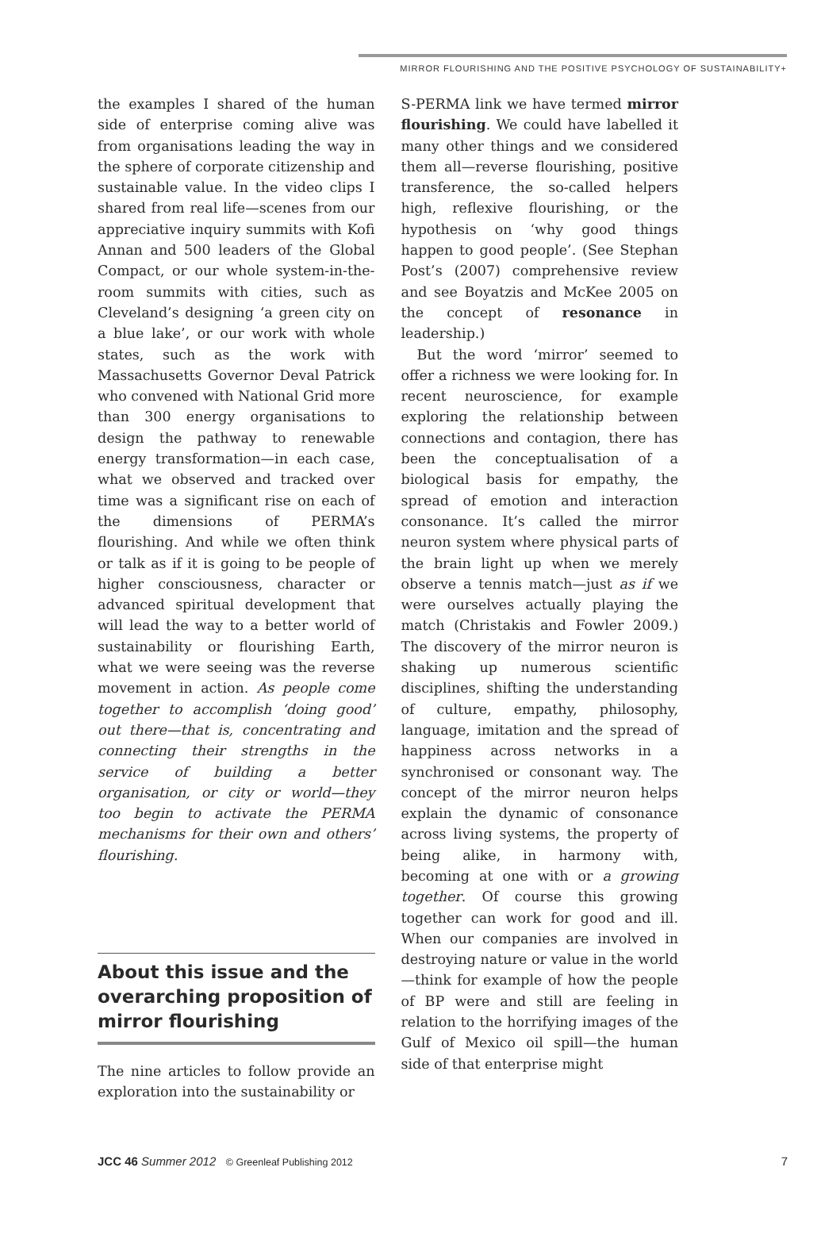MIRROR FLOURISHING AND THE POSITIVE PSYCHOLOGY OF SUSTAINABILITY+
the examples I shared of the human side of enterprise coming alive was from organisations leading the way in the sphere of corporate citizenship and sustainable value. In the video clips I shared from real life—scenes from our appreciative inquiry summits with Kofi Annan and 500 leaders of the Global Compact, or our whole system-in-the-room summits with cities, such as Cleveland’s designing ‘a green city on a blue lake’, or our work with whole states, such as the work with Massachusetts Governor Deval Patrick who convened with National Grid more than 300 energy organisations to design the pathway to renewable energy transformation—in each case, what we observed and tracked over time was a significant rise on each of the dimensions of PERMA’s flourishing. And while we often think or talk as if it is going to be people of higher consciousness, character or advanced spiritual development that will lead the way to a better world of sustainability or flourishing Earth, what we were seeing was the reverse movement in action. As people come together to accomplish ‘doing good’ out there—that is, concentrating and connecting their strengths in the service of building a better organisation, or city or world—they too begin to activate the PERMA mechanisms for their own and others’ flourishing.
About this issue and the overarching proposition of mirror flourishing
The nine articles to follow provide an exploration into the sustainability or
S-PERMA link we have termed mirror flourishing. We could have labelled it many other things and we considered them all—reverse flourishing, positive transference, the so-called helpers high, reflexive flourishing, or the hypothesis on ‘why good things happen to good people’. (See Stephan Post’s (2007) comprehensive review and see Boyatzis and McKee 2005 on the concept of resonance in leadership.)
But the word ‘mirror’ seemed to offer a richness we were looking for. In recent neuroscience, for example exploring the relationship between connections and contagion, there has been the conceptualisation of a biological basis for empathy, the spread of emotion and interaction consonance. It’s called the mirror neuron system where physical parts of the brain light up when we merely observe a tennis match—just as if we were ourselves actually playing the match (Christakis and Fowler 2009.) The discovery of the mirror neuron is shaking up numerous scientific disciplines, shifting the understanding of culture, empathy, philosophy, language, imitation and the spread of happiness across networks in a synchronised or consonant way. The concept of the mirror neuron helps explain the dynamic of consonance across living systems, the property of being alike, in harmony with, becoming at one with or a growing together. Of course this growing together can work for good and ill. When our companies are involved in destroying nature or value in the world—think for example of how the people of BP were and still are feeling in relation to the horrifying images of the Gulf of Mexico oil spill—the human side of that enterprise might
JCC 46 Summer 2012 © Greenleaf Publishing 2012 7